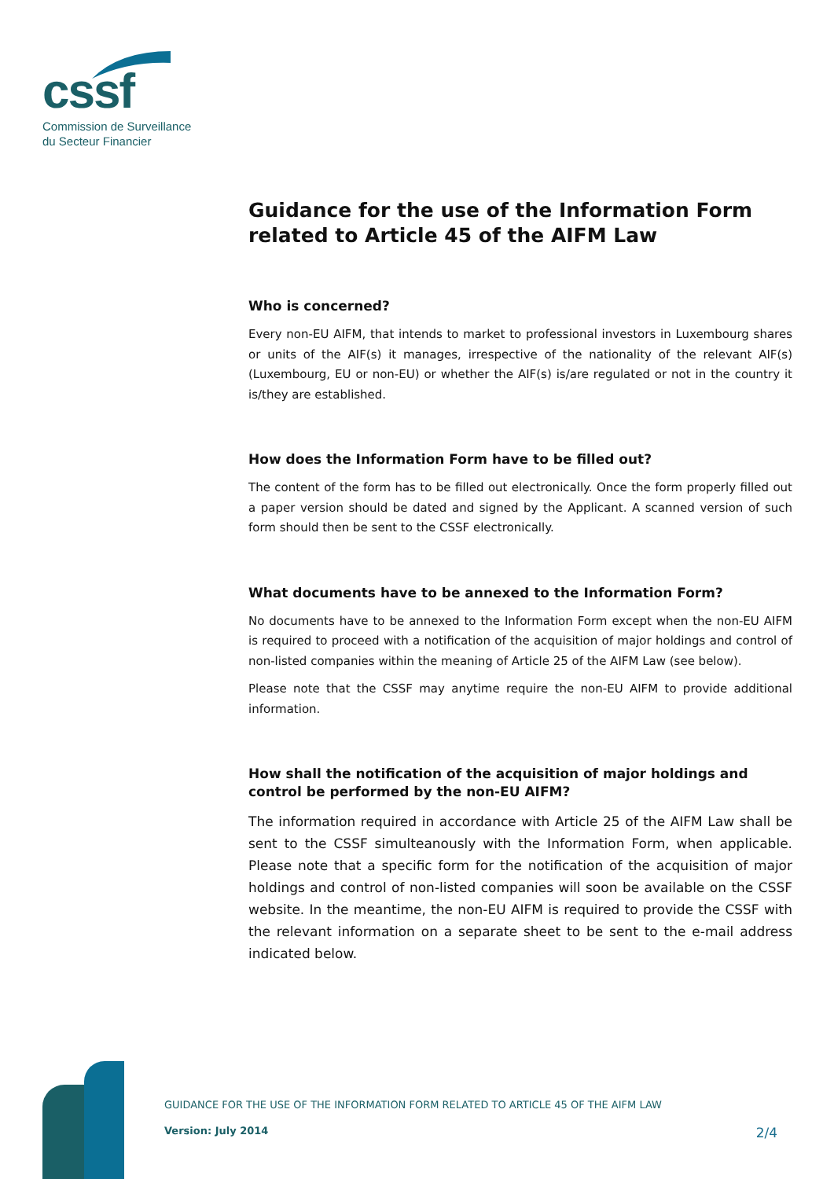cssf
Commission de Surveillance
du Secteur Financier
Guidance for the use of the Information Form related to Article 45 of the AIFM Law
Who is concerned?
Every non-EU AIFM, that intends to market to professional investors in Luxembourg shares or units of the AIF(s) it manages, irrespective of the nationality of the relevant AIF(s) (Luxembourg, EU or non-EU) or whether the AIF(s) is/are regulated or not in the country it is/they are established.
How does the Information Form have to be filled out?
The content of the form has to be filled out electronically. Once the form properly filled out a paper version should be dated and signed by the Applicant. A scanned version of such form should then be sent to the CSSF electronically.
What documents have to be annexed to the Information Form?
No documents have to be annexed to the Information Form except when the non-EU AIFM is required to proceed with a notification of the acquisition of major holdings and control of non-listed companies within the meaning of Article 25 of the AIFM Law (see below).
Please note that the CSSF may anytime require the non-EU AIFM to provide additional information.
How shall the notification of the acquisition of major holdings and control be performed by the non-EU AIFM?
The information required in accordance with Article 25 of the AIFM Law shall be sent to the CSSF simulteanously with the Information Form, when applicable. Please note that a specific form for the notification of the acquisition of major holdings and control of non-listed companies will soon be available on the CSSF website. In the meantime, the non-EU AIFM is required to provide the CSSF with the relevant information on a separate sheet to be sent to the e-mail address indicated below.
GUIDANCE FOR THE USE OF THE INFORMATION FORM RELATED TO ARTICLE 45 OF THE AIFM LAW
Version: July 2014 2/4